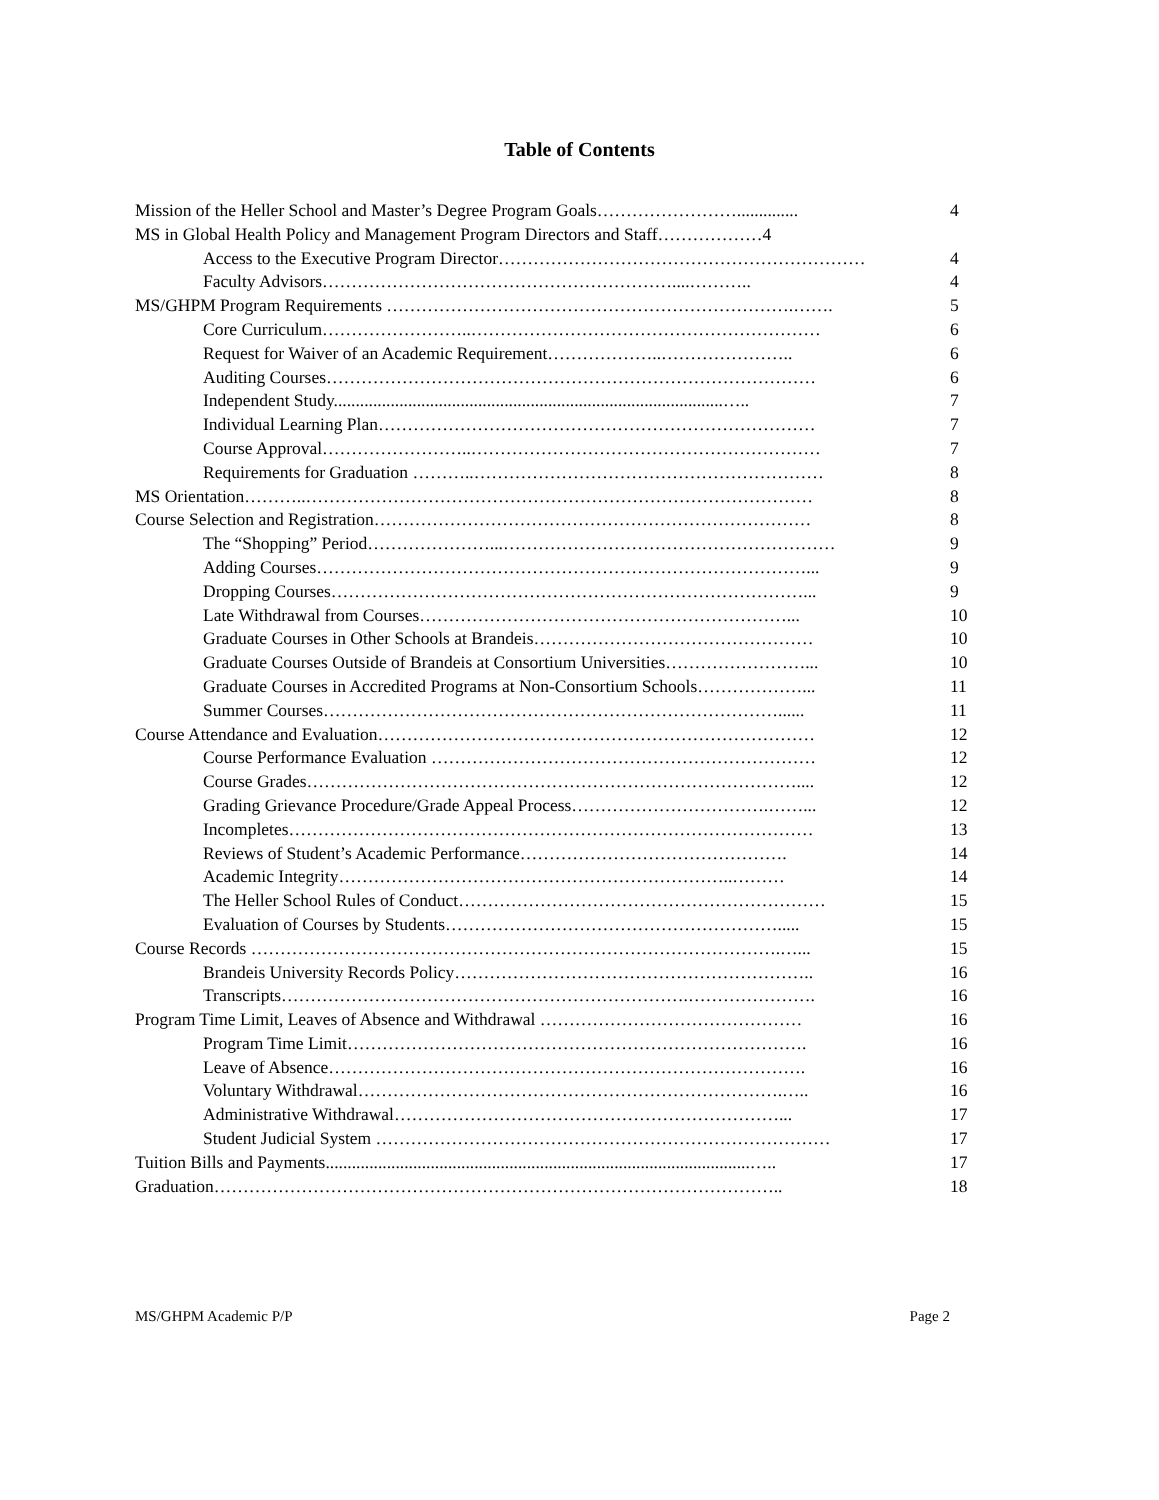Table of Contents
Mission of the Heller School and Master’s Degree Program Goals…………………….............. 4
MS in Global Health Policy and Management Program Directors and Staff………………4
Access to the Executive Program Director……………………………………………………… 4
Faculty Advisors……………………………………………………....……….. 4
MS/GHPM Program Requirements …………………………………………………………….……. 5
Core Curriculum……………………..…………………………………………………… 6
Request for Waiver of an Academic Requirement………………..………………….. 6
Auditing Courses………………………………………………………………………… 6
Independent Study.........................................................................................….. 7
Individual Learning Plan………………………………………………………………… 7
Course Approval……………………..…………………………………………………… 7
Requirements for Graduation ………..…………………………………………………… 8
MS Orientation………..…………………………………………………………………………… 8
Course Selection and Registration………………………………………………………………… 8
The “Shopping” Period…………………...………………………………………………… 9
Adding Courses…………………………………………………………………………... 9
Dropping Courses………………………………………………………………………... 9
Late Withdrawal from Courses………………………………………………………... 10
Graduate Courses in Other Schools at Brandeis………………………………………… 10
Graduate Courses Outside of Brandeis at Consortium Universities……………………... 10
Graduate Courses in Accredited Programs at Non-Consortium Schools………………... 11
Summer Courses……………………………………………………………………...... 11
Course Attendance and Evaluation………………………………………………………………… 12
Course Performance Evaluation ………………………………………………………… 12
Course Grades………………………………………………………………………….... 12
Grading Grievance Procedure/Grade Appeal Process…………………………….……... 12
Incompletes……………………………………………………………………………… 13
Reviews of Student’s Academic Performance………………………………………. 14
Academic Integrity…………………………………………………………..……… 14
The Heller School Rules of Conduct……………………………………………………… 15
Evaluation of Courses by Students…………………………………………………..... 15
Course Records ……………………………………………………………………………….…... 15
Brandeis University Records Policy…………………………………………………….. 16
Transcripts…………………………………………………………….…………………. 16
Program Time Limit, Leaves of Absence and Withdrawal ……………………………………… 16
Program Time Limit……………………………………………………………………. 16
Leave of Absence………………………………………………………………………. 16
Voluntary Withdrawal……………………………………………………………….….. 16
Administrative Withdrawal…………………………………………………………... 17
Student Judicial System …………………………………………………………………… 17
Tuition Bills and Payments.................................................................................................….. 17
Graduation…………………………………………………………………………………….. 18
MS/GHPM Academic P/P Page 2